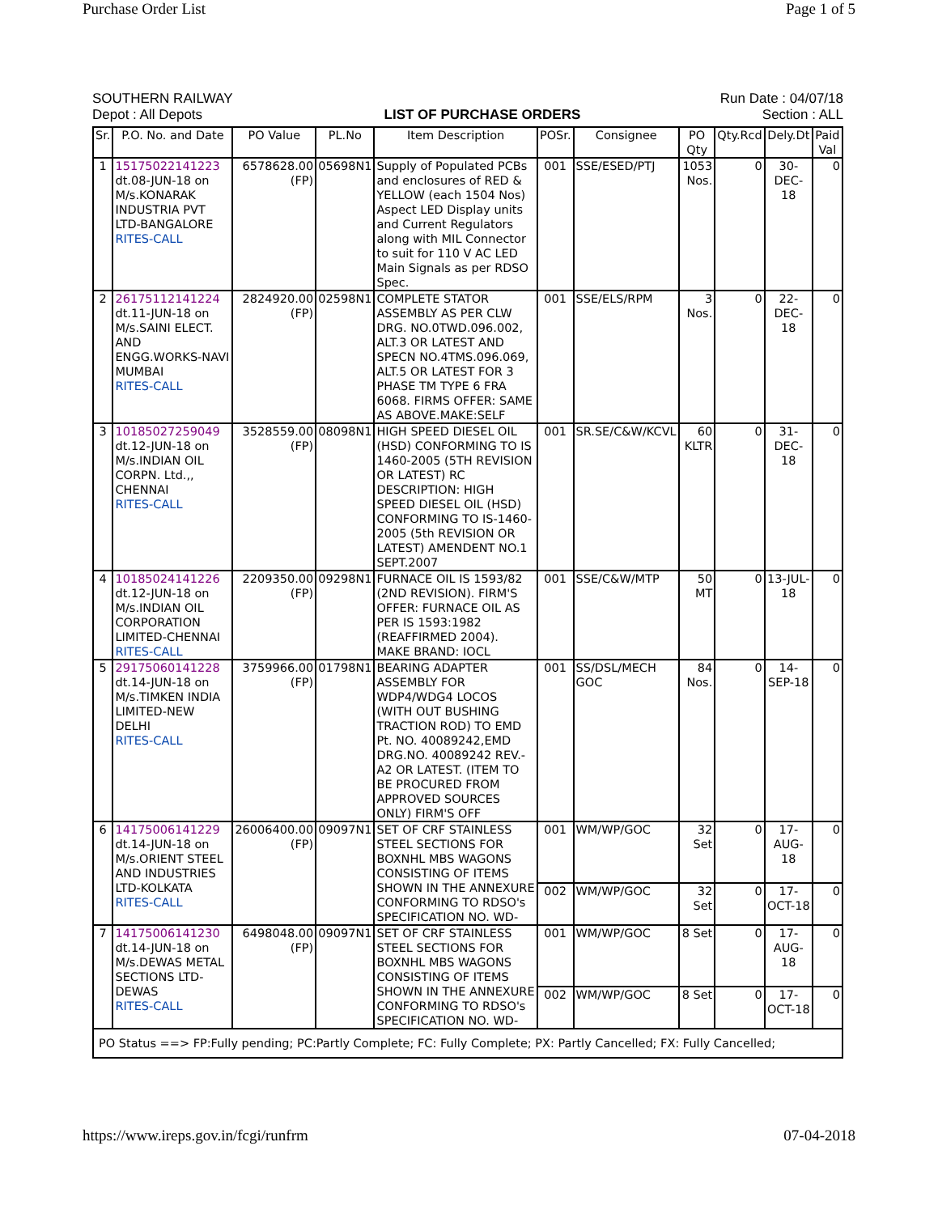Purchase Order List Page 1 of 5
SOUTHERN RAILWAY Run Date : 04/07/18
Depot : All Depots LIST OF PURCHASE ORDERS Section : ALL
| Sr. | P.O. No. and Date | PO Value | PL.No | Item Description | POSr. | Consignee | PO Qty | Qty.Rcd | Dely.Dt | Paid Val |
| --- | --- | --- | --- | --- | --- | --- | --- | --- | --- | --- |
| 1 | 15175022141223 dt.08-JUN-18 on M/s.KONARAK INDUSTRIA PVT LTD-BANGALORE RITES-CALL | 6578628.00 (FP) | 05698N1 | Supply of Populated PCBs and enclosures of RED & YELLOW (each 1504 Nos) Aspect LED Display units and Current Regulators along with MIL Connector to suit for 110 V AC LED Main Signals as per RDSO Spec. | 001 | SSE/ESED/PTJ | 1053 Nos. | 0 | 30-DEC-18 | 0 |
| 2 | 26175112141224 dt.11-JUN-18 on M/s.SAINI ELECT. AND ENGG.WORKS-NAVI MUMBAI RITES-CALL | 2824920.00 (FP) | 02598N1 | COMPLETE STATOR ASSEMBLY AS PER CLW DRG. NO.0TWD.096.002, ALT.3 OR LATEST AND SPECN NO.4TMS.096.069, ALT.5 OR LATEST FOR 3 PHASE TM TYPE 6 FRA 6068. FIRMS OFFER: SAME AS ABOVE.MAKE:SELF | 001 | SSE/ELS/RPM | 3 Nos. | 0 | 22-DEC-18 | 0 |
| 3 | 10185027259049 dt.12-JUN-18 on M/s.INDIAN OIL CORPN. Ltd.,, CHENNAI RITES-CALL | 3528559.00 (FP) | 08098N1 | HIGH SPEED DIESEL OIL (HSD) CONFORMING TO IS 1460-2005 (5TH REVISION OR LATEST) RC DESCRIPTION: HIGH SPEED DIESEL OIL (HSD) CONFORMING TO IS-1460-2005 (5th REVISION OR LATEST) AMENDENT NO.1 SEPT.2007 | 001 | SR.SE/C&W/KCVL | 60 KLTR | 0 | 31-DEC-18 | 0 |
| 4 | 10185024141226 dt.12-JUN-18 on M/s.INDIAN OIL CORPORATION LIMITED-CHENNAI RITES-CALL | 2209350.00 (FP) | 09298N1 | FURNACE OIL IS 1593/82 (2ND REVISION). FIRM'S OFFER: FURNACE OIL AS PER IS 1593:1982 (REAFFIRMED 2004). MAKE BRAND: IOCL | 001 | SSE/C&W/MTP | 50 MT | 0 | 13-JUL-18 | 0 |
| 5 | 29175060141228 dt.14-JUN-18 on M/s.TIMKEN INDIA LIMITED-NEW DELHI RITES-CALL | 3759966.00 (FP) | 01798N1 | BEARING ADAPTER ASSEMBLY FOR WDP4/WDG4 LOCOS (WITH OUT BUSHING TRACTION ROD) TO EMD Pt. NO. 40089242,EMD DRG.NO. 40089242 REV.-A2 OR LATEST. (ITEM TO BE PROCURED FROM APPROVED SOURCES ONLY) FIRM'S OFF | 001 | SS/DSL/MECH GOC | 84 Nos. | 0 | 14-SEP-18 | 0 |
| 6 | 14175006141229 dt.14-JUN-18 on M/s.ORIENT STEEL AND INDUSTRIES LTD-KOLKATA RITES-CALL | 26006400.00 (FP) | 09097N1 | SET OF CRF STAINLESS STEEL SECTIONS FOR BOXNHL MBS WAGONS CONSISTING OF ITEMS SHOWN IN THE ANNEXURE CONFORMING TO RDSO's SPECIFICATION NO. WD- | 001 | WM/WP/GOC | 32 Set | 0 | 17-AUG-18 | 0 |
| | | | | | 002 | WM/WP/GOC | 32 Set | 0 | 17-OCT-18 | 0 |
| 7 | 14175006141230 dt.14-JUN-18 on M/s.DEWAS METAL SECTIONS LTD-DEWAS RITES-CALL | 6498048.00 (FP) | 09097N1 | SET OF CRF STAINLESS STEEL SECTIONS FOR BOXNHL MBS WAGONS CONSISTING OF ITEMS SHOWN IN THE ANNEXURE CONFORMING TO RDSO's SPECIFICATION NO. WD- | 001 | WM/WP/GOC | 8 Set | 0 | 17-AUG-18 | 0 |
| | | | | | 002 | WM/WP/GOC | 8 Set | 0 | 17-OCT-18 | 0 |
| PO Status ==> FP:Fully pending; PC:Partly Complete; FC: Fully Complete; PX: Partly Cancelled; FX: Fully Cancelled; | | | | | | | | | | |
https://www.ireps.gov.in/fcgi/runfrm 07-04-2018